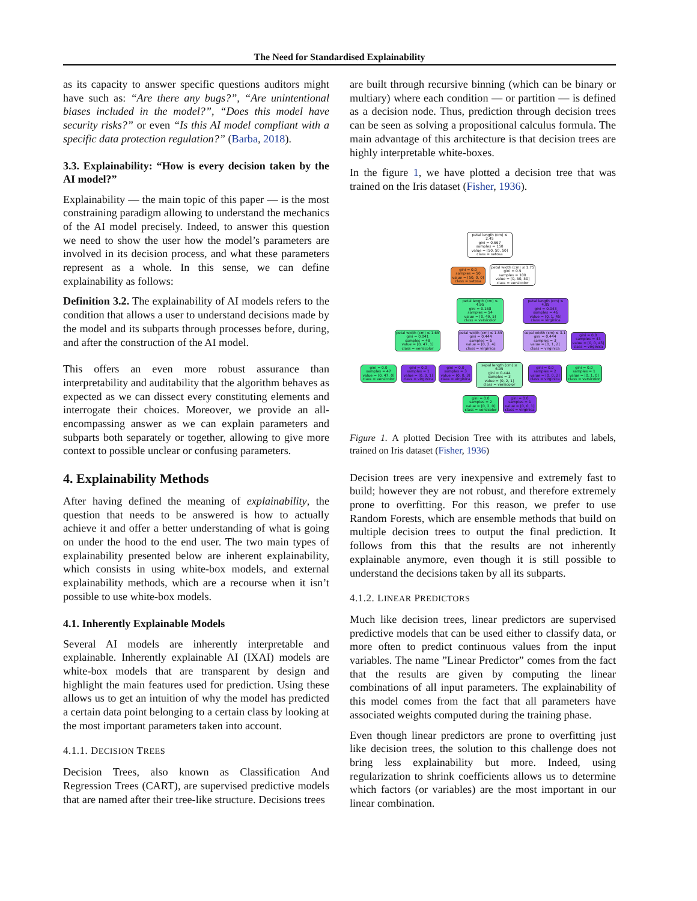The Need for Standardised Explainability
as its capacity to answer specific questions auditors might have such as: “Are there any bugs?”, “Are unintentional biases included in the model?”, “Does this model have security risks?” or even “Is this AI model compliant with a specific data protection regulation?” (Barba, 2018).
3.3. Explainability: “How is every decision taken by the AI model?”
Explainability — the main topic of this paper — is the most constraining paradigm allowing to understand the mechanics of the AI model precisely. Indeed, to answer this question we need to show the user how the model’s parameters are involved in its decision process, and what these parameters represent as a whole. In this sense, we can define explainability as follows:
Definition 3.2. The explainability of AI models refers to the condition that allows a user to understand decisions made by the model and its subparts through processes before, during, and after the construction of the AI model.
This offers an even more robust assurance than interpretability and auditability that the algorithm behaves as expected as we can dissect every constituting elements and interrogate their choices. Moreover, we provide an all-encompassing answer as we can explain parameters and subparts both separately or together, allowing to give more context to possible unclear or confusing parameters.
4. Explainability Methods
After having defined the meaning of explainability, the question that needs to be answered is how to actually achieve it and offer a better understanding of what is going on under the hood to the end user. The two main types of explainability presented below are inherent explainability, which consists in using white-box models, and external explainability methods, which are a recourse when it isn’t possible to use white-box models.
4.1. Inherently Explainable Models
Several AI models are inherently interpretable and explainable. Inherently explainable AI (IXAI) models are white-box models that are transparent by design and highlight the main features used for prediction. Using these allows us to get an intuition of why the model has predicted a certain data point belonging to a certain class by looking at the most important parameters taken into account.
4.1.1. DECISION TREES
Decision Trees, also known as Classification And Regression Trees (CART), are supervised predictive models that are named after their tree-like structure. Decisions trees
are built through recursive binning (which can be binary or multiary) where each condition — or partition — is defined as a decision node. Thus, prediction through decision trees can be seen as solving a propositional calculus formula. The main advantage of this architecture is that decision trees are highly interpretable white-boxes.
In the figure 1, we have plotted a decision tree that was trained on the Iris dataset (Fisher, 1936).
petal length (cm) ≤ 2.45
gini = 0.667
samples = 150
value = [50, 50, 50]
class = setosa
gini = 0.0
samples = 50
value = [50, 0, 0]
class = setosa
petal width (cm) ≤ 1.75
gini = 0.5
samples = 100
value = [0, 50, 50]
class = versicolor
petal length (cm) ≤ 4.95
gini = 0.168
samples = 54
value = [0, 49, 5]
class = versicolor
petal length (cm) ≤ 4.85
gini = 0.043
samples = 46
value = [0, 1, 45]
class = virginica
petal width (cm) ≤ 1.65
gini = 0.041
samples = 48
value = [0, 47, 1]
class = versicolor
petal width (cm) ≤ 1.55
gini = 0.444
samples = 6
value = [0, 2, 4]
class = virginica
sepal width (cm) ≤ 3.1
gini = 0.444
samples = 3
value = [0, 1, 2]
class = virginica
gini = 0.0
samples = 43
value = [0, 0, 43]
class = virginica
gini = 0.0
samples = 47
value = [0, 47, 0]
class = versicolor
gini = 0.0
samples = 1
value = [0, 0, 1]
class = virginica
gini = 0.0
samples = 3
value = [0, 0, 3]
class = virginica
sepal length (cm) ≤ 6.95
gini = 0.444
samples = 3
value = [0, 2, 1]
class = versicolor
gini = 0.0
samples = 2
value = [0, 0, 2]
class = virginica
gini = 0.0
samples = 1
value = [0, 1, 0]
class = versicolor
gini = 0.0
samples = 2
value = [0, 2, 0]
class = versicolor
gini = 0.0
samples = 1
value = [0, 0, 1]
class = virginica
Figure 1. A plotted Decision Tree with its attributes and labels, trained on Iris dataset (Fisher, 1936)
Decision trees are very inexpensive and extremely fast to build; however they are not robust, and therefore extremely prone to overfitting. For this reason, we prefer to use Random Forests, which are ensemble methods that build on multiple decision trees to output the final prediction. It follows from this that the results are not inherently explainable anymore, even though it is still possible to understand the decisions taken by all its subparts.
4.1.2. LINEAR PREDICTORS
Much like decision trees, linear predictors are supervised predictive models that can be used either to classify data, or more often to predict continuous values from the input variables. The name ”Linear Predictor” comes from the fact that the results are given by computing the linear combinations of all input parameters. The explainability of this model comes from the fact that all parameters have associated weights computed during the training phase.
Even though linear predictors are prone to overfitting just like decision trees, the solution to this challenge does not bring less explainability but more. Indeed, using regularization to shrink coefficients allows us to determine which factors (or variables) are the most important in our linear combination.